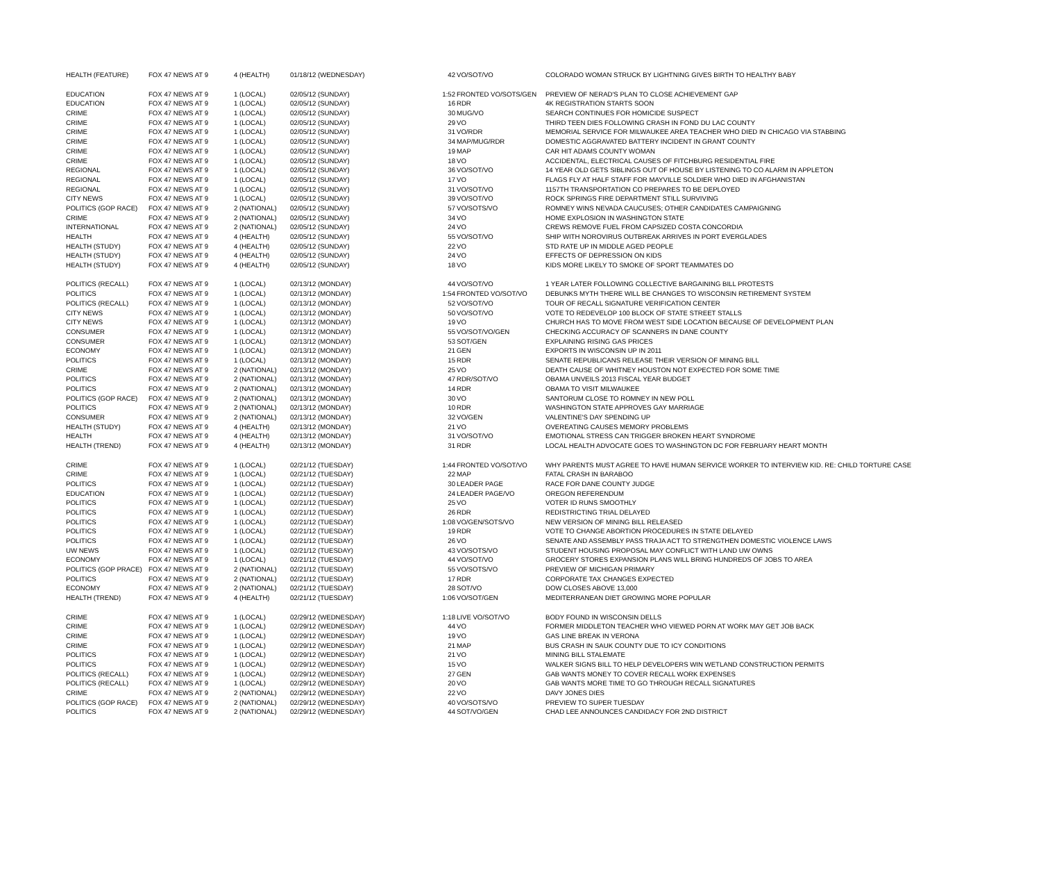| HEALTH (FEATURE) | FOX 47 NEWS AT 9 | 4 (HEALTH) | 01/18/12 (WEDNESDAY) | 42 | VO/SOT/VO | COLORADO WOMAN STRUCK BY LIGHTNING GIVES BIRTH TO HEALTHY BABY |
| EDUCATION | FOX 47 NEWS AT 9 | 1 (LOCAL) | 02/05/12 (SUNDAY) | 1:52 | FRONTED VO/SOTS/GEN | PREVIEW OF NERAD'S PLAN TO CLOSE ACHIEVEMENT GAP |
| EDUCATION | FOX 47 NEWS AT 9 | 1 (LOCAL) | 02/05/12 (SUNDAY) | 16 | RDR | 4K REGISTRATION STARTS SOON |
| CRIME | FOX 47 NEWS AT 9 | 1 (LOCAL) | 02/05/12 (SUNDAY) | 30 | MUG/VO | SEARCH CONTINUES FOR HOMICIDE SUSPECT |
| CRIME | FOX 47 NEWS AT 9 | 1 (LOCAL) | 02/05/12 (SUNDAY) | 29 | VO | THIRD TEEN DIES FOLLOWING CRASH IN FOND DU LAC COUNTY |
| CRIME | FOX 47 NEWS AT 9 | 1 (LOCAL) | 02/05/12 (SUNDAY) | 31 | VO/RDR | MEMORIAL SERVICE FOR MILWAUKEE AREA TEACHER WHO DIED IN CHICAGO VIA STABBING |
| CRIME | FOX 47 NEWS AT 9 | 1 (LOCAL) | 02/05/12 (SUNDAY) | 34 | MAP/MUG/RDR | DOMESTIC AGGRAVATED BATTERY INCIDENT IN GRANT COUNTY |
| CRIME | FOX 47 NEWS AT 9 | 1 (LOCAL) | 02/05/12 (SUNDAY) | 19 | MAP | CAR HIT ADAMS COUNTY WOMAN |
| CRIME | FOX 47 NEWS AT 9 | 1 (LOCAL) | 02/05/12 (SUNDAY) | 18 | VO | ACCIDENTAL, ELECTRICAL CAUSES OF FITCHBURG RESIDENTIAL FIRE |
| REGIONAL | FOX 47 NEWS AT 9 | 1 (LOCAL) | 02/05/12 (SUNDAY) | 36 | VO/SOT/VO | 14 YEAR OLD GETS SIBLINGS OUT OF HOUSE BY LISTENING TO CO ALARM IN APPLETON |
| REGIONAL | FOX 47 NEWS AT 9 | 1 (LOCAL) | 02/05/12 (SUNDAY) | 17 | VO | FLAGS FLY AT HALF STAFF FOR MAYVILLE SOLDIER WHO DIED IN AFGHANISTAN |
| REGIONAL | FOX 47 NEWS AT 9 | 1 (LOCAL) | 02/05/12 (SUNDAY) | 31 | VO/SOT/VO | 1157TH TRANSPORTATION CO PREPARES TO BE DEPLOYED |
| CITY NEWS | FOX 47 NEWS AT 9 | 1 (LOCAL) | 02/05/12 (SUNDAY) | 39 | VO/SOT/VO | ROCK SPRINGS FIRE DEPARTMENT STILL SURVIVING |
| POLITICS (GOP RACE) | FOX 47 NEWS AT 9 | 2 (NATIONAL) | 02/05/12 (SUNDAY) | 57 | VO/SOTS/VO | ROMNEY WINS NEVADA CAUCUSES; OTHER CANDIDATES CAMPAIGNING |
| CRIME | FOX 47 NEWS AT 9 | 2 (NATIONAL) | 02/05/12 (SUNDAY) | 34 | VO | HOME EXPLOSION IN WASHINGTON STATE |
| INTERNATIONAL | FOX 47 NEWS AT 9 | 2 (NATIONAL) | 02/05/12 (SUNDAY) | 24 | VO | CREWS REMOVE FUEL FROM CAPSIZED COSTA CONCORDIA |
| HEALTH | FOX 47 NEWS AT 9 | 4 (HEALTH) | 02/05/12 (SUNDAY) | 55 | VO/SOT/VO | SHIP WITH NOROVIRUS OUTBREAK ARRIVES IN PORT EVERGLADES |
| HEALTH (STUDY) | FOX 47 NEWS AT 9 | 4 (HEALTH) | 02/05/12 (SUNDAY) | 22 | VO | STD RATE UP IN MIDDLE AGED PEOPLE |
| HEALTH (STUDY) | FOX 47 NEWS AT 9 | 4 (HEALTH) | 02/05/12 (SUNDAY) | 24 | VO | EFFECTS OF DEPRESSION ON KIDS |
| HEALTH (STUDY) | FOX 47 NEWS AT 9 | 4 (HEALTH) | 02/05/12 (SUNDAY) | 18 | VO | KIDS MORE LIKELY TO SMOKE OF SPORT TEAMMATES DO |
| POLITICS (RECALL) | FOX 47 NEWS AT 9 | 1 (LOCAL) | 02/13/12 (MONDAY) | 44 | VO/SOT/VO | 1 YEAR LATER FOLLOWING COLLECTIVE BARGAINING BILL PROTESTS |
| POLITICS | FOX 47 NEWS AT 9 | 1 (LOCAL) | 02/13/12 (MONDAY) | 1:54 | FRONTED VO/SOT/VO | DEBUNKS MYTH THERE WILL BE CHANGES TO WISCONSIN RETIREMENT SYSTEM |
| POLITICS (RECALL) | FOX 47 NEWS AT 9 | 1 (LOCAL) | 02/13/12 (MONDAY) | 52 | VO/SOT/VO | TOUR OF RECALL SIGNATURE VERIFICATION CENTER |
| CITY NEWS | FOX 47 NEWS AT 9 | 1 (LOCAL) | 02/13/12 (MONDAY) | 50 | VO/SOT/VO | VOTE TO REDEVELOP 100 BLOCK OF STATE STREET STALLS |
| CITY NEWS | FOX 47 NEWS AT 9 | 1 (LOCAL) | 02/13/12 (MONDAY) | 19 | VO | CHURCH HAS TO MOVE FROM WEST SIDE LOCATION BECAUSE OF DEVELOPMENT PLAN |
| CONSUMER | FOX 47 NEWS AT 9 | 1 (LOCAL) | 02/13/12 (MONDAY) | 55 | VO/SOT/VO/GEN | CHECKING ACCURACY OF SCANNERS IN DANE COUNTY |
| CONSUMER | FOX 47 NEWS AT 9 | 1 (LOCAL) | 02/13/12 (MONDAY) | 53 | SOT/GEN | EXPLAINING RISING GAS PRICES |
| ECONOMY | FOX 47 NEWS AT 9 | 1 (LOCAL) | 02/13/12 (MONDAY) | 21 | GEN | EXPORTS IN WISCONSIN UP IN 2011 |
| POLITICS | FOX 47 NEWS AT 9 | 1 (LOCAL) | 02/13/12 (MONDAY) | 15 | RDR | SENATE REPUBLICANS RELEASE THEIR VERSION OF MINING BILL |
| CRIME | FOX 47 NEWS AT 9 | 2 (NATIONAL) | 02/13/12 (MONDAY) | 25 | VO | DEATH CAUSE OF WHITNEY HOUSTON NOT EXPECTED FOR SOME TIME |
| POLITICS | FOX 47 NEWS AT 9 | 2 (NATIONAL) | 02/13/12 (MONDAY) | 47 | RDR/SOT/VO | OBAMA UNVEILS 2013 FISCAL YEAR BUDGET |
| POLITICS | FOX 47 NEWS AT 9 | 2 (NATIONAL) | 02/13/12 (MONDAY) | 14 | RDR | OBAMA TO VISIT MILWAUKEE |
| POLITICS (GOP RACE) | FOX 47 NEWS AT 9 | 2 (NATIONAL) | 02/13/12 (MONDAY) | 30 | VO | SANTORUM CLOSE TO ROMNEY IN NEW POLL |
| POLITICS | FOX 47 NEWS AT 9 | 2 (NATIONAL) | 02/13/12 (MONDAY) | 10 | RDR | WASHINGTON STATE APPROVES GAY MARRIAGE |
| CONSUMER | FOX 47 NEWS AT 9 | 2 (NATIONAL) | 02/13/12 (MONDAY) | 32 | VO/GEN | VALENTINE'S DAY SPENDING UP |
| HEALTH (STUDY) | FOX 47 NEWS AT 9 | 4 (HEALTH) | 02/13/12 (MONDAY) | 21 | VO | OVEREATING CAUSES MEMORY PROBLEMS |
| HEALTH | FOX 47 NEWS AT 9 | 4 (HEALTH) | 02/13/12 (MONDAY) | 31 | VO/SOT/VO | EMOTIONAL STRESS CAN TRIGGER BROKEN HEART SYNDROME |
| HEALTH (TREND) | FOX 47 NEWS AT 9 | 4 (HEALTH) | 02/13/12 (MONDAY) | 31 | RDR | LOCAL HEALTH ADVOCATE GOES TO WASHINGTON DC FOR FEBRUARY HEART MONTH |
| CRIME | FOX 47 NEWS AT 9 | 1 (LOCAL) | 02/21/12 (TUESDAY) | 1:44 | FRONTED VO/SOT/VO | WHY PARENTS MUST AGREE TO HAVE HUMAN SERVICE WORKER TO INTERVIEW KID. RE: CHILD TORTURE CASE |
| CRIME | FOX 47 NEWS AT 9 | 1 (LOCAL) | 02/21/12 (TUESDAY) | 22 | MAP | FATAL CRASH IN BARABOO |
| POLITICS | FOX 47 NEWS AT 9 | 1 (LOCAL) | 02/21/12 (TUESDAY) | 30 | LEADER PAGE | RACE FOR DANE COUNTY JUDGE |
| EDUCATION | FOX 47 NEWS AT 9 | 1 (LOCAL) | 02/21/12 (TUESDAY) | 24 | LEADER PAGE/VO | OREGON REFERENDUM |
| POLITICS | FOX 47 NEWS AT 9 | 1 (LOCAL) | 02/21/12 (TUESDAY) | 25 | VO | VOTER ID RUNS SMOOTHLY |
| POLITICS | FOX 47 NEWS AT 9 | 1 (LOCAL) | 02/21/12 (TUESDAY) | 26 | RDR | REDISTRICTING TRIAL DELAYED |
| POLITICS | FOX 47 NEWS AT 9 | 1 (LOCAL) | 02/21/12 (TUESDAY) | 1:08 | VO/GEN/SOTS/VO | NEW VERSION OF MINING BILL RELEASED |
| POLITICS | FOX 47 NEWS AT 9 | 1 (LOCAL) | 02/21/12 (TUESDAY) | 19 | RDR | VOTE TO CHANGE ABORTION PROCEDURES IN STATE DELAYED |
| POLITICS | FOX 47 NEWS AT 9 | 1 (LOCAL) | 02/21/12 (TUESDAY) | 26 | VO | SENATE AND ASSEMBLY PASS TRAJA ACT TO STRENGTHEN DOMESTIC VIOLENCE LAWS |
| UW NEWS | FOX 47 NEWS AT 9 | 1 (LOCAL) | 02/21/12 (TUESDAY) | 43 | VO/SOTS/VO | STUDENT HOUSING PROPOSAL MAY CONFLICT WITH LAND UW OWNS |
| ECONOMY | FOX 47 NEWS AT 9 | 1 (LOCAL) | 02/21/12 (TUESDAY) | 44 | VO/SOT/VO | GROCERY STORES EXPANSION PLANS WILL BRING HUNDREDS OF JOBS TO AREA |
| POLITICS (GOP PRACE) | FOX 47 NEWS AT 9 | 2 (NATIONAL) | 02/21/12 (TUESDAY) | 55 | VO/SOTS/VO | PREVIEW OF MICHIGAN PRIMARY |
| POLITICS | FOX 47 NEWS AT 9 | 2 (NATIONAL) | 02/21/12 (TUESDAY) | 17 | RDR | CORPORATE TAX CHANGES EXPECTED |
| ECONOMY | FOX 47 NEWS AT 9 | 2 (NATIONAL) | 02/21/12 (TUESDAY) | 28 | SOT/VO | DOW CLOSES ABOVE 13,000 |
| HEALTH (TREND) | FOX 47 NEWS AT 9 | 4 (HEALTH) | 02/21/12 (TUESDAY) | 1:06 | VO/SOT/GEN | MEDITERRANEAN DIET GROWING MORE POPULAR |
| CRIME | FOX 47 NEWS AT 9 | 1 (LOCAL) | 02/29/12 (WEDNESDAY) | 1:18 | LIVE VO/SOT/VO | BODY FOUND IN WISCONSIN DELLS |
| CRIME | FOX 47 NEWS AT 9 | 1 (LOCAL) | 02/29/12 (WEDNESDAY) | 44 | VO | FORMER MIDDLETON TEACHER WHO VIEWED PORN AT WORK MAY GET JOB BACK |
| CRIME | FOX 47 NEWS AT 9 | 1 (LOCAL) | 02/29/12 (WEDNESDAY) | 19 | VO | GAS LINE BREAK IN VERONA |
| CRIME | FOX 47 NEWS AT 9 | 1 (LOCAL) | 02/29/12 (WEDNESDAY) | 21 | MAP | BUS CRASH IN SAUK COUNTY DUE TO ICY CONDITIONS |
| POLITICS | FOX 47 NEWS AT 9 | 1 (LOCAL) | 02/29/12 (WEDNESDAY) | 21 | VO | MINING BILL STALEMATE |
| POLITICS | FOX 47 NEWS AT 9 | 1 (LOCAL) | 02/29/12 (WEDNESDAY) | 15 | VO | WALKER SIGNS BILL TO HELP DEVELOPERS WIN WETLAND CONSTRUCTION PERMITS |
| POLITICS (RECALL) | FOX 47 NEWS AT 9 | 1 (LOCAL) | 02/29/12 (WEDNESDAY) | 27 | GEN | GAB WANTS MONEY TO COVER RECALL WORK EXPENSES |
| POLITICS (RECALL) | FOX 47 NEWS AT 9 | 1 (LOCAL) | 02/29/12 (WEDNESDAY) | 20 | VO | GAB WANTS MORE TIME TO GO THROUGH RECALL SIGNATURES |
| CRIME | FOX 47 NEWS AT 9 | 2 (NATIONAL) | 02/29/12 (WEDNESDAY) | 22 | VO | DAVY JONES DIES |
| POLITICS (GOP RACE) | FOX 47 NEWS AT 9 | 2 (NATIONAL) | 02/29/12 (WEDNESDAY) | 40 | VO/SOTS/VO | PREVIEW TO SUPER TUESDAY |
| POLITICS | FOX 47 NEWS AT 9 | 2 (NATIONAL) | 02/29/12 (WEDNESDAY) | 44 | SOT/VO/GEN | CHAD LEE ANNOUNCES CANDIDACY FOR 2ND DISTRICT |